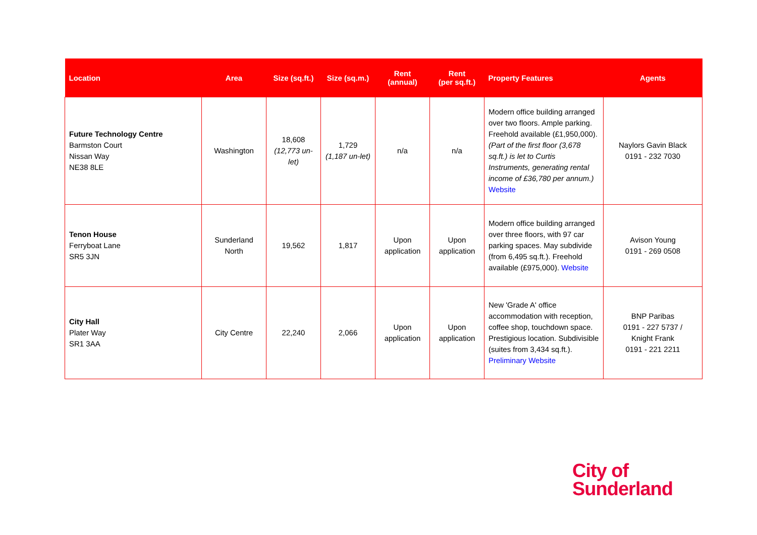| Location | Area | Size (sq.ft.) | Size (sq.m.) | Rent (annual) | Rent (per sq.ft.) | Property Features | Agents |
| --- | --- | --- | --- | --- | --- | --- | --- |
| Future Technology Centre Barmston Court Nissan Way NE38 8LE | Washington | 18,608 (12,773 un-let) | 1,729 (1,187 un-let) | n/a | n/a | Modern office building arranged over two floors. Ample parking. Freehold available (£1,950,000). (Part of the first floor (3,678 sq.ft.) is let to Curtis Instruments, generating rental income of £36,780 per annum.) Website | Naylors Gavin Black 0191 - 232 7030 |
| Tenon House Ferryboat Lane SR5 3JN | Sunderland North | 19,562 | 1,817 | Upon application | Upon application | Modern office building arranged over three floors, with 97 car parking spaces. May subdivide (from 6,495 sq.ft.). Freehold available (£975,000). Website | Avison Young 0191 - 269 0508 |
| City Hall Plater Way SR1 3AA | City Centre | 22,240 | 2,066 | Upon application | Upon application | New 'Grade A' office accommodation with reception, coffee shop, touchdown space. Prestigious location. Subdivisible (suites from 3,434 sq.ft.). Preliminary Website | BNP Paribas 0191 - 227 5737 / Knight Frank 0191 - 221 2211 |
City of
Sunderland